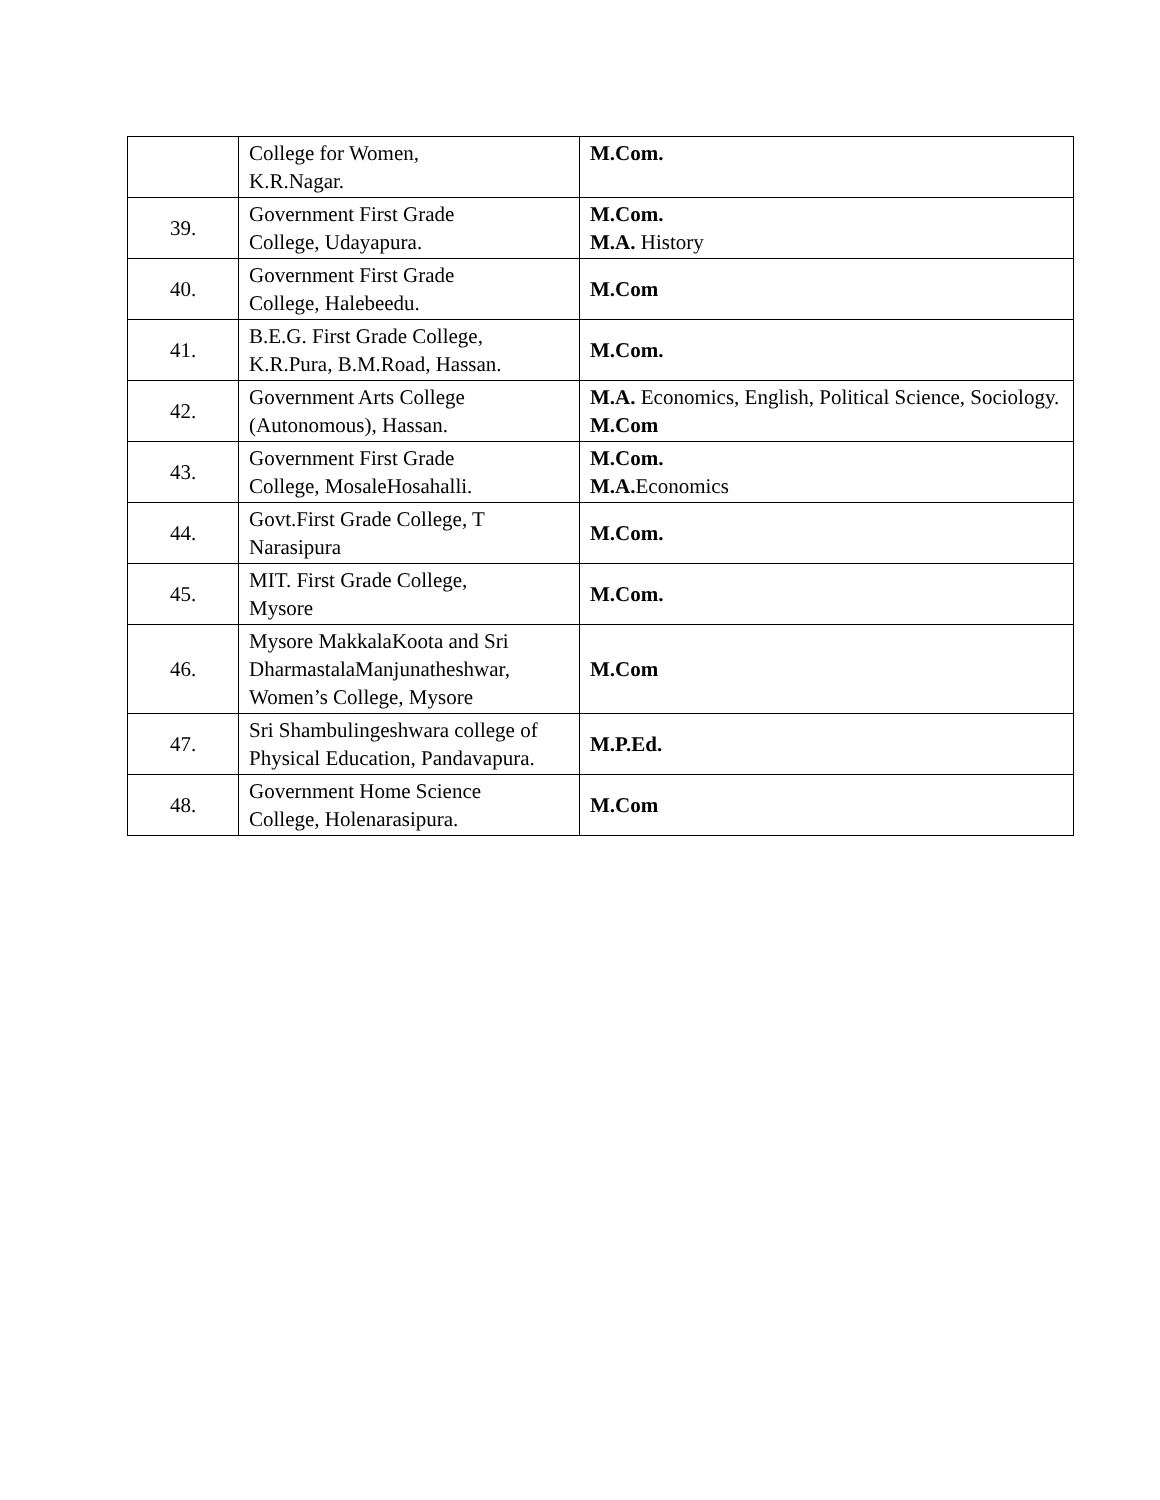| | College for Women, K.R.Nagar. | M.Com. |
| 39. | Government First Grade College, Udayapura. | M.Com. M.A. History |
| 40. | Government First Grade College, Halebeedu. | M.Com |
| 41. | B.E.G. First Grade College, K.R.Pura, B.M.Road, Hassan. | M.Com. |
| 42. | Government Arts College (Autonomous), Hassan. | M.A. Economics, English, Political Science, Sociology. M.Com |
| 43. | Government First Grade College, MosaleHosahalli. | M.Com. M.A. Economics |
| 44. | Govt.First Grade College, T Narasipura | M.Com. |
| 45. | MIT. First Grade College, Mysore | M.Com. |
| 46. | Mysore MakkalaKoota and Sri DharmastalaManjunatheshwar, Women’s College, Mysore | M.Com |
| 47. | Sri Shambulingeshwara college of Physical Education, Pandavapura. | M.P.Ed. |
| 48. | Government Home Science College, Holenarasipura. | M.Com |